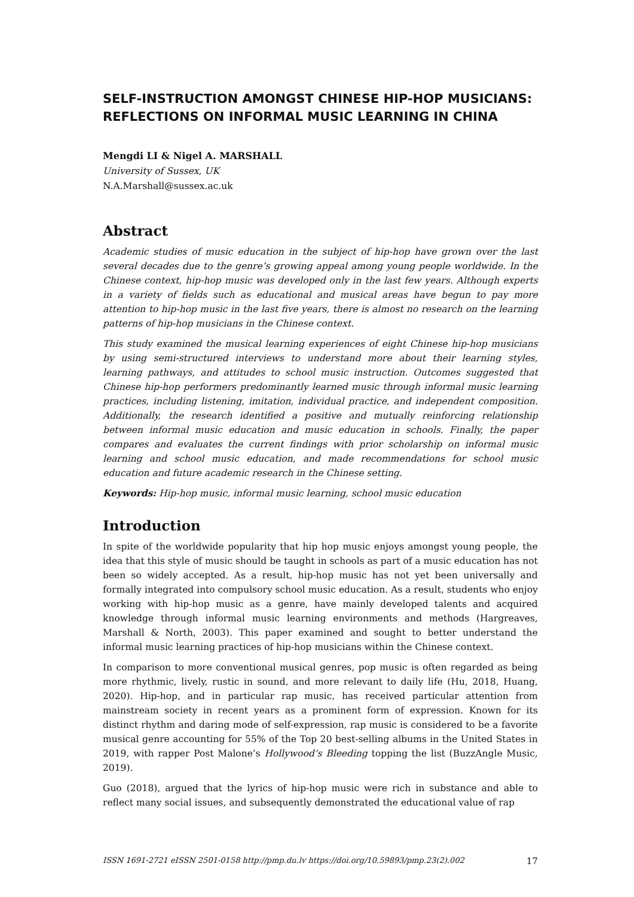SELF-INSTRUCTION AMONGST CHINESE HIP-HOP MUSICIANS: REFLECTIONS ON INFORMAL MUSIC LEARNING IN CHINA
Mengdi LI & Nigel A. MARSHALL
University of Sussex, UK
N.A.Marshall@sussex.ac.uk
Abstract
Academic studies of music education in the subject of hip-hop have grown over the last several decades due to the genre’s growing appeal among young people worldwide. In the Chinese context, hip-hop music was developed only in the last few years. Although experts in a variety of fields such as educational and musical areas have begun to pay more attention to hip-hop music in the last five years, there is almost no research on the learning patterns of hip-hop musicians in the Chinese context.
This study examined the musical learning experiences of eight Chinese hip-hop musicians by using semi-structured interviews to understand more about their learning styles, learning pathways, and attitudes to school music instruction. Outcomes suggested that Chinese hip-hop performers predominantly learned music through informal music learning practices, including listening, imitation, individual practice, and independent composition. Additionally, the research identified a positive and mutually reinforcing relationship between informal music education and music education in schools. Finally, the paper compares and evaluates the current findings with prior scholarship on informal music learning and school music education, and made recommendations for school music education and future academic research in the Chinese setting.
Keywords: Hip-hop music, informal music learning, school music education
Introduction
In spite of the worldwide popularity that hip hop music enjoys amongst young people, the idea that this style of music should be taught in schools as part of a music education has not been so widely accepted. As a result, hip-hop music has not yet been universally and formally integrated into compulsory school music education. As a result, students who enjoy working with hip-hop music as a genre, have mainly developed talents and acquired knowledge through informal music learning environments and methods (Hargreaves, Marshall & North, 2003). This paper examined and sought to better understand the informal music learning practices of hip-hop musicians within the Chinese context.
In comparison to more conventional musical genres, pop music is often regarded as being more rhythmic, lively, rustic in sound, and more relevant to daily life (Hu, 2018, Huang, 2020). Hip-hop, and in particular rap music, has received particular attention from mainstream society in recent years as a prominent form of expression. Known for its distinct rhythm and daring mode of self-expression, rap music is considered to be a favorite musical genre accounting for 55% of the Top 20 best-selling albums in the United States in 2019, with rapper Post Malone’s Hollywood’s Bleeding topping the list (BuzzAngle Music, 2019).
Guo (2018), argued that the lyrics of hip-hop music were rich in substance and able to reflect many social issues, and subsequently demonstrated the educational value of rap
ISSN 1691-2721 eISSN 2501-0158 http://pmp.du.lv https://doi.org/10.59893/pmp.23(2).002 17